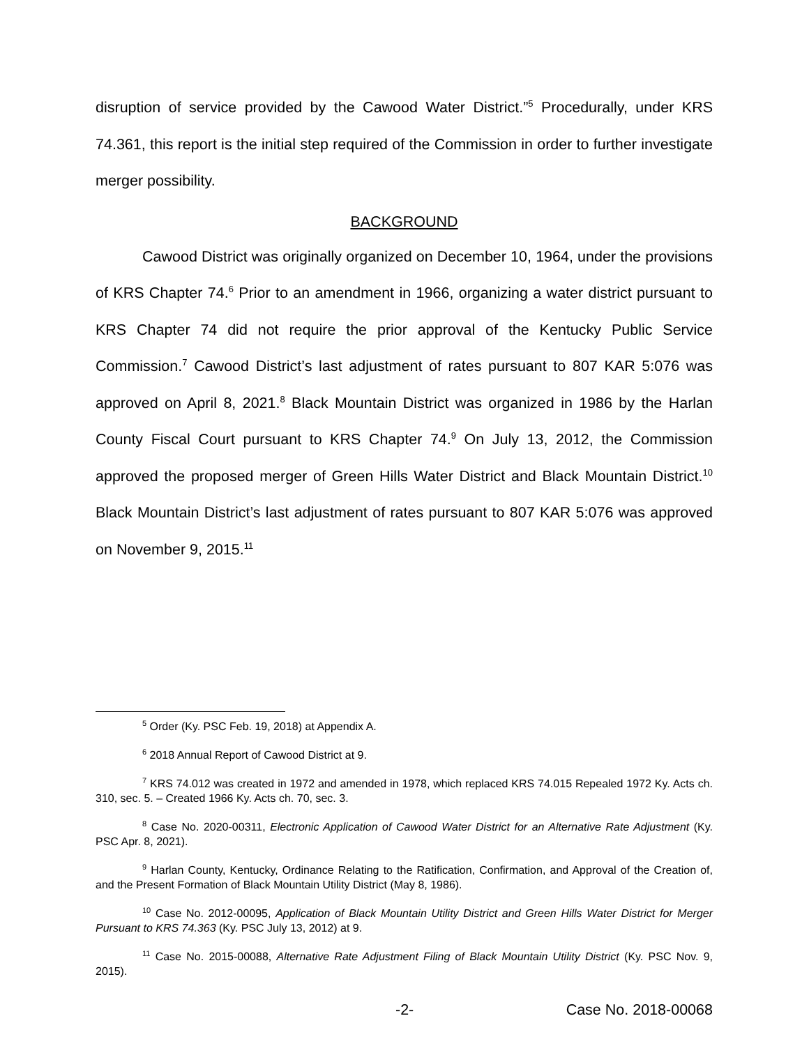disruption of service provided by the Cawood Water District.”<sup>5</sup> Procedurally, under KRS 74.361, this report is the initial step required of the Commission in order to further investigate merger possibility.
BACKGROUND
Cawood District was originally organized on December 10, 1964, under the provisions of KRS Chapter 74.<sup>6</sup> Prior to an amendment in 1966, organizing a water district pursuant to KRS Chapter 74 did not require the prior approval of the Kentucky Public Service Commission.<sup>7</sup> Cawood District’s last adjustment of rates pursuant to 807 KAR 5:076 was approved on April 8, 2021.<sup>8</sup> Black Mountain District was organized in 1986 by the Harlan County Fiscal Court pursuant to KRS Chapter 74.<sup>9</sup> On July 13, 2012, the Commission approved the proposed merger of Green Hills Water District and Black Mountain District.<sup>10</sup> Black Mountain District’s last adjustment of rates pursuant to 807 KAR 5:076 was approved on November 9, 2015.<sup>11</sup>
<sup>5</sup> Order (Ky. PSC Feb. 19, 2018) at Appendix A.
<sup>6</sup> 2018 Annual Report of Cawood District at 9.
<sup>7</sup> KRS 74.012 was created in 1972 and amended in 1978, which replaced KRS 74.015 Repealed 1972 Ky. Acts ch. 310, sec. 5. – Created 1966 Ky. Acts ch. 70, sec. 3.
<sup>8</sup> Case No. 2020-00311, Electronic Application of Cawood Water District for an Alternative Rate Adjustment (Ky. PSC Apr. 8, 2021).
<sup>9</sup> Harlan County, Kentucky, Ordinance Relating to the Ratification, Confirmation, and Approval of the Creation of, and the Present Formation of Black Mountain Utility District (May 8, 1986).
<sup>10</sup> Case No. 2012-00095, Application of Black Mountain Utility District and Green Hills Water District for Merger Pursuant to KRS 74.363 (Ky. PSC July 13, 2012) at 9.
<sup>11</sup> Case No. 2015-00088, Alternative Rate Adjustment Filing of Black Mountain Utility District (Ky. PSC Nov. 9, 2015).
-2- Case No. 2018-00068